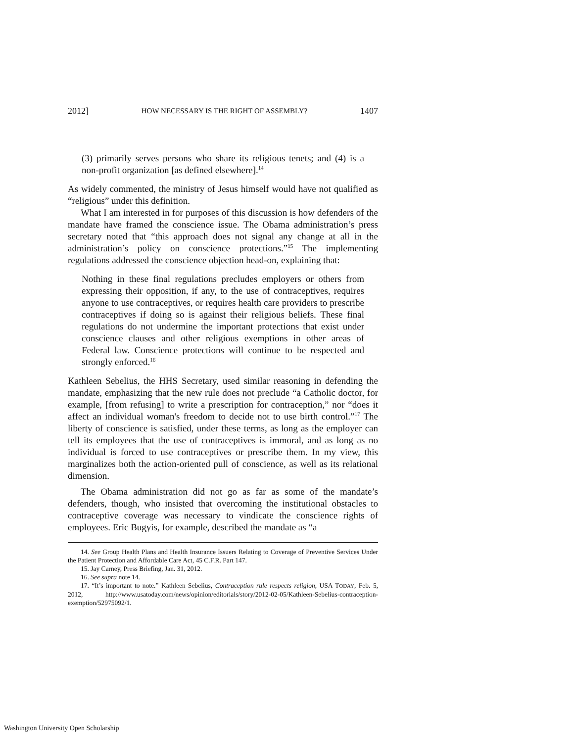2012] HOW NECESSARY IS THE RIGHT OF ASSEMBLY? 1407
(3) primarily serves persons who share its religious tenets; and (4) is a non-profit organization [as defined elsewhere].<sup>14</sup>
As widely commented, the ministry of Jesus himself would have not qualified as “religious” under this definition.
What I am interested in for purposes of this discussion is how defenders of the mandate have framed the conscience issue. The Obama administration’s press secretary noted that “this approach does not signal any change at all in the administration’s policy on conscience protections.”<sup>15</sup> The implementing regulations addressed the conscience objection head-on, explaining that:
Nothing in these final regulations precludes employers or others from expressing their opposition, if any, to the use of contraceptives, requires anyone to use contraceptives, or requires health care providers to prescribe contraceptives if doing so is against their religious beliefs. These final regulations do not undermine the important protections that exist under conscience clauses and other religious exemptions in other areas of Federal law. Conscience protections will continue to be respected and strongly enforced.<sup>16</sup>
Kathleen Sebelius, the HHS Secretary, used similar reasoning in defending the mandate, emphasizing that the new rule does not preclude “a Catholic doctor, for example, [from refusing] to write a prescription for contraception,” nor “does it affect an individual woman's freedom to decide not to use birth control.”<sup>17</sup> The liberty of conscience is satisfied, under these terms, as long as the employer can tell its employees that the use of contraceptives is immoral, and as long as no individual is forced to use contraceptives or prescribe them. In my view, this marginalizes both the action-oriented pull of conscience, as well as its relational dimension.
The Obama administration did not go as far as some of the mandate’s defenders, though, who insisted that overcoming the institutional obstacles to contraceptive coverage was necessary to vindicate the conscience rights of employees. Eric Bugyis, for example, described the mandate as “a
14. See Group Health Plans and Health Insurance Issuers Relating to Coverage of Preventive Services Under the Patient Protection and Affordable Care Act, 45 C.F.R. Part 147.
15. Jay Carney, Press Briefing, Jan. 31, 2012.
16. See supra note 14.
17. “It’s important to note.” Kathleen Sebelius, Contraception rule respects religion, USA TODAY, Feb. 5, 2012, http://www.usatoday.com/news/opinion/editorials/story/2012-02-05/Kathleen-Sebelius-contraception-exemption/52975092/1.
Washington University Open Scholarship